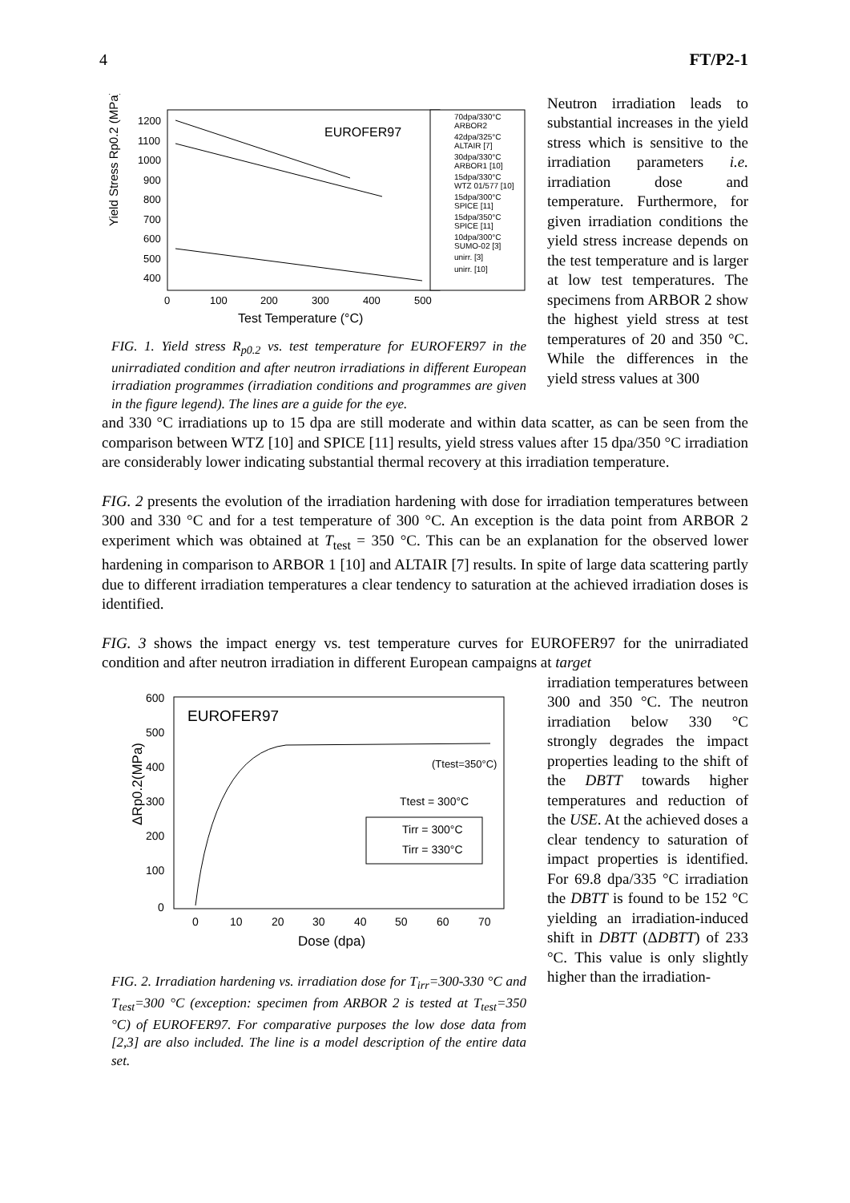4 FT/P2-1
Yield Stress Rp0.2 (MPa)
1200
1100
1000
900
800
700
600
500
400
0
100
200
300
400
500
Test Temperature (°C)
EUROFER97
70dpa/330°C
ARBOR2
42dpa/325°C
ALTAIR [7]
30dpa/330°C
ARBOR1 [10]
15dpa/330°C
WTZ 01/577 [10]
15dpa/300°C
SPICE [11]
15dpa/350°C
SPICE [11]
10dpa/300°C
SUMO-02 [3]
unirr. [3]
unirr. [10]
FIG. 1. Yield stress R<sub>p0.2</sub> vs. test temperature for EUROFER97 in the unirradiated condition and after neutron irradiations in different European irradiation programmes (irradiation conditions and programmes are given in the figure legend). The lines are a guide for the eye.
Neutron irradiation leads to substantial increases in the yield stress which is sensitive to the irradiation parameters i.e. irradiation dose and temperature. Furthermore, for given irradiation conditions the yield stress increase depends on the test temperature and is larger at low test temperatures. The specimens from ARBOR 2 show the highest yield stress at test temperatures of 20 and 350 °C. While the differences in the yield stress values at 300
and 330 °C irradiations up to 15 dpa are still moderate and within data scatter, as can be seen from the comparison between WTZ [10] and SPICE [11] results, yield stress values after 15 dpa/350 °C irradiation are considerably lower indicating substantial thermal recovery at this irradiation temperature.
FIG. 2 presents the evolution of the irradiation hardening with dose for irradiation temperatures between 300 and 330 °C and for a test temperature of 300 °C. An exception is the data point from ARBOR 2 experiment which was obtained at T<sub>test</sub> = 350 °C. This can be an explanation for the observed lower hardening in comparison to ARBOR 1 [10] and ALTAIR [7] results. In spite of large data scattering partly due to different irradiation temperatures a clear tendency to saturation at the achieved irradiation doses is identified.
FIG. 3 shows the impact energy vs. test temperature curves for EUROFER97 for the unirradiated condition and after neutron irradiation in different European campaigns at target
ΔRp0.2(MPa)
600
500
400
300
200
100
0
0
10
20
30
40
50
60
70
Dose (dpa)
EUROFER97
(Ttest=350°C)
Ttest = 300°C
Tirr = 300°C
Tirr = 330°C
FIG. 2. Irradiation hardening vs. irradiation dose for T<sub>irr</sub>=300-330 °C and T<sub>test</sub>=300 °C (exception: specimen from ARBOR 2 is tested at T<sub>test</sub>=350 °C) of EUROFER97. For comparative purposes the low dose data from [2,3] are also included. The line is a model description of the entire data set.
irradiation temperatures between 300 and 350 °C. The neutron irradiation below 330 °C strongly degrades the impact properties leading to the shift of the DBTT towards higher temperatures and reduction of the USE. At the achieved doses a clear tendency to saturation of impact properties is identified. For 69.8 dpa/335 °C irradiation the DBTT is found to be 152 °C yielding an irradiation-induced shift in DBTT (ΔDBTT) of 233 °C. This value is only slightly higher than the irradiation-